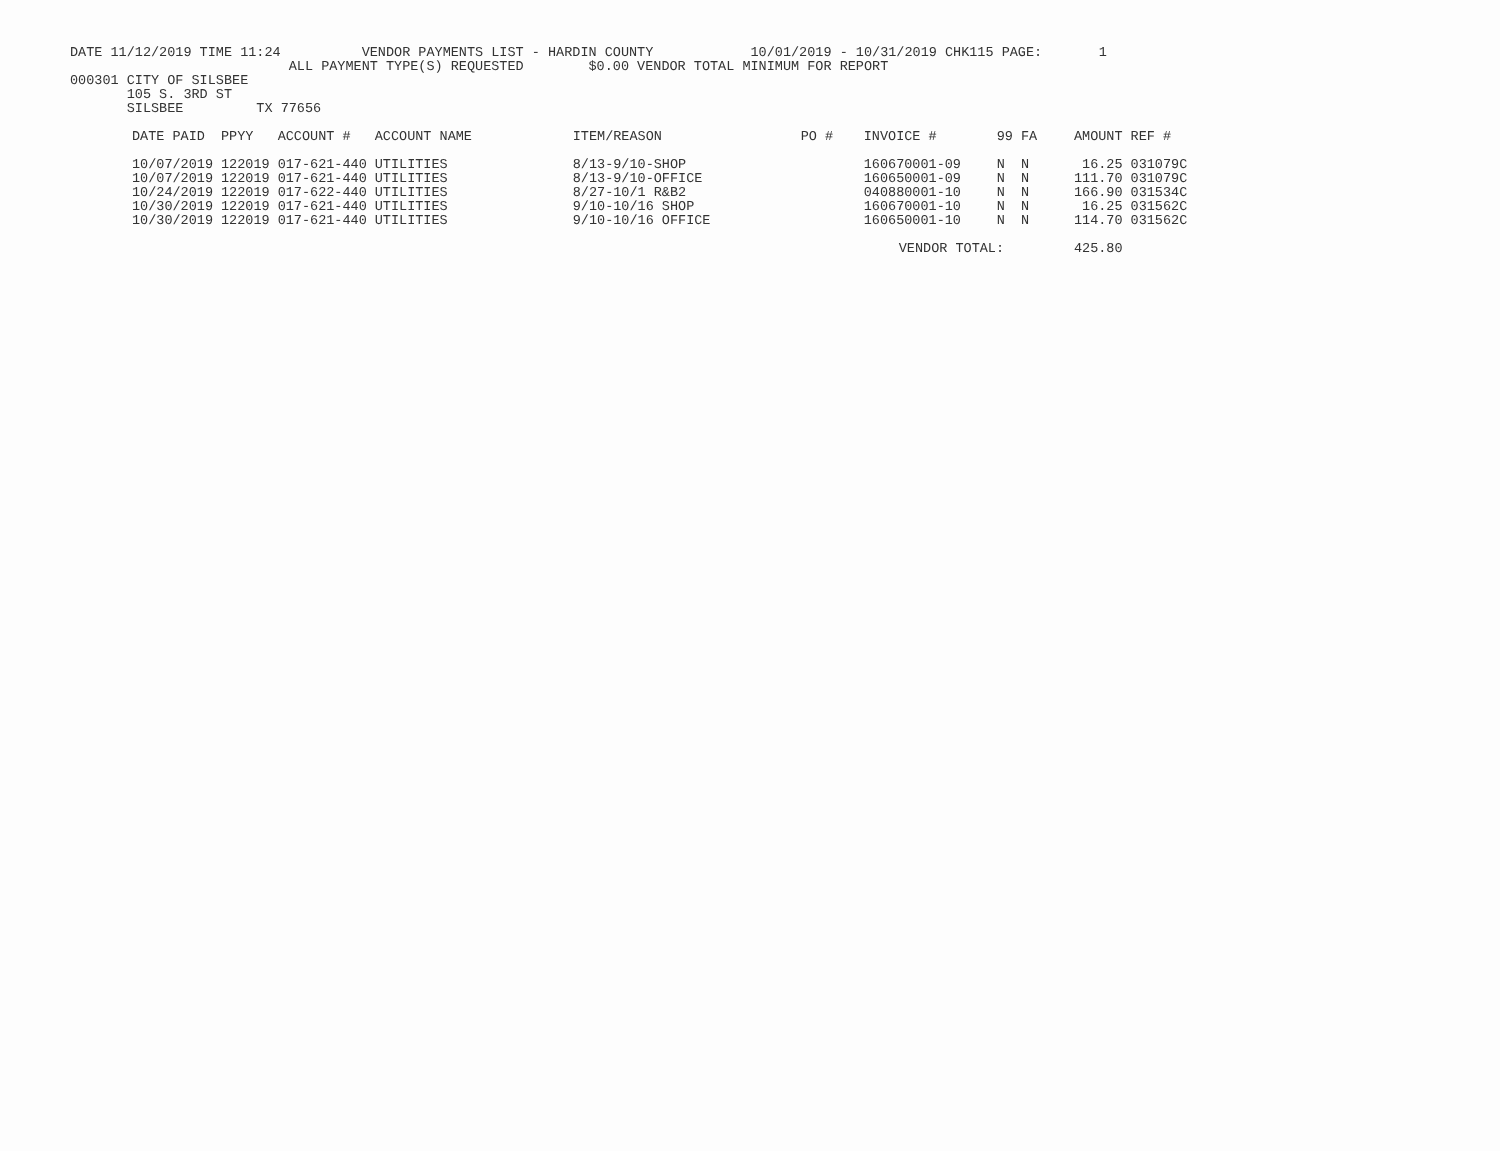DATE 11/12/2019 TIME 11:24          VENDOR PAYMENTS LIST - HARDIN COUNTY            10/01/2019 - 10/31/2019 CHK115 PAGE:       1
                           ALL PAYMENT TYPE(S) REQUESTED        $0.00 VENDOR TOTAL MINIMUM FOR REPORT
000301 CITY OF SILSBEE
       105 S. 3RD ST
       SILSBEE         TX 77656
| DATE PAID | PPYY | ACCOUNT # | ACCOUNT NAME | ITEM/REASON | PO # | INVOICE # | 99 | FA | AMOUNT | REF # |
| --- | --- | --- | --- | --- | --- | --- | --- | --- | --- | --- |
| 10/07/2019 | 122019 | 017-621-440 | UTILITIES | 8/13-9/10-SHOP | | 160670001-09 | N | N | 16.25 | 031079C |
| 10/07/2019 | 122019 | 017-621-440 | UTILITIES | 8/13-9/10-OFFICE | | 160650001-09 | N | N | 111.70 | 031079C |
| 10/24/2019 | 122019 | 017-622-440 | UTILITIES | 8/27-10/1 R&B2 | | 040880001-10 | N | N | 166.90 | 031534C |
| 10/30/2019 | 122019 | 017-621-440 | UTILITIES | 9/10-10/16 SHOP | | 160670001-10 | N | N | 16.25 | 031562C |
| 10/30/2019 | 122019 | 017-621-440 | UTILITIES | 9/10-10/16 OFFICE | | 160650001-10 | N | N | 114.70 | 031562C |
| | | | | | | VENDOR TOTAL: | | | 425.80 | |